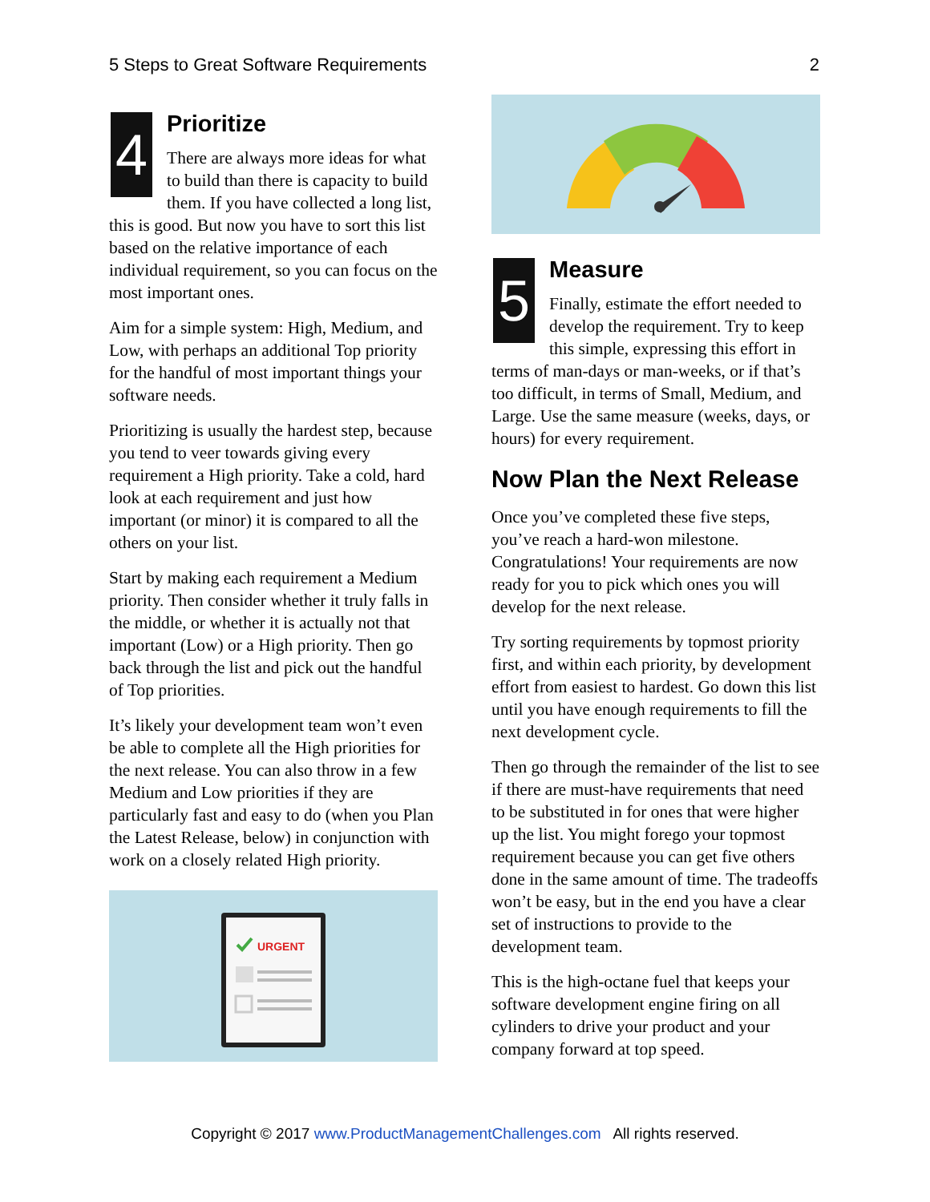5 Steps to Great Software Requirements 2
4
Prioritize
There are always more ideas for what to build than there is capacity to build them. If you have collected a long list, this is good. But now you have to sort this list based on the relative importance of each individual requirement, so you can focus on the most important ones.
Aim for a simple system: High, Medium, and Low, with perhaps an additional Top priority for the handful of most important things your software needs.
Prioritizing is usually the hardest step, because you tend to veer towards giving every requirement a High priority. Take a cold, hard look at each requirement and just how important (or minor) it is compared to all the others on your list.
Start by making each requirement a Medium priority. Then consider whether it truly falls in the middle, or whether it is actually not that important (Low) or a High priority. Then go back through the list and pick out the handful of Top priorities.
It’s likely your development team won’t even be able to complete all the High priorities for the next release. You can also throw in a few Medium and Low priorities if they are particularly fast and easy to do (when you Plan the Latest Release, below) in conjunction with work on a closely related High priority.
URGENT
5
Measure
Finally, estimate the effort needed to develop the requirement. Try to keep this simple, expressing this effort in terms of man-days or man-weeks, or if that’s too difficult, in terms of Small, Medium, and Large. Use the same measure (weeks, days, or hours) for every requirement.
Now Plan the Next Release
Once you’ve completed these five steps, you’ve reach a hard-won milestone. Congratulations! Your requirements are now ready for you to pick which ones you will develop for the next release.
Try sorting requirements by topmost priority first, and within each priority, by development effort from easiest to hardest. Go down this list until you have enough requirements to fill the next development cycle.
Then go through the remainder of the list to see if there are must-have requirements that need to be substituted in for ones that were higher up the list. You might forego your topmost requirement because you can get five others done in the same amount of time. The tradeoffs won’t be easy, but in the end you have a clear set of instructions to provide to the development team.
This is the high-octane fuel that keeps your software development engine firing on all cylinders to drive your product and your company forward at top speed.
Copyright © 2017 www.ProductManagementChallenges.com All rights reserved.